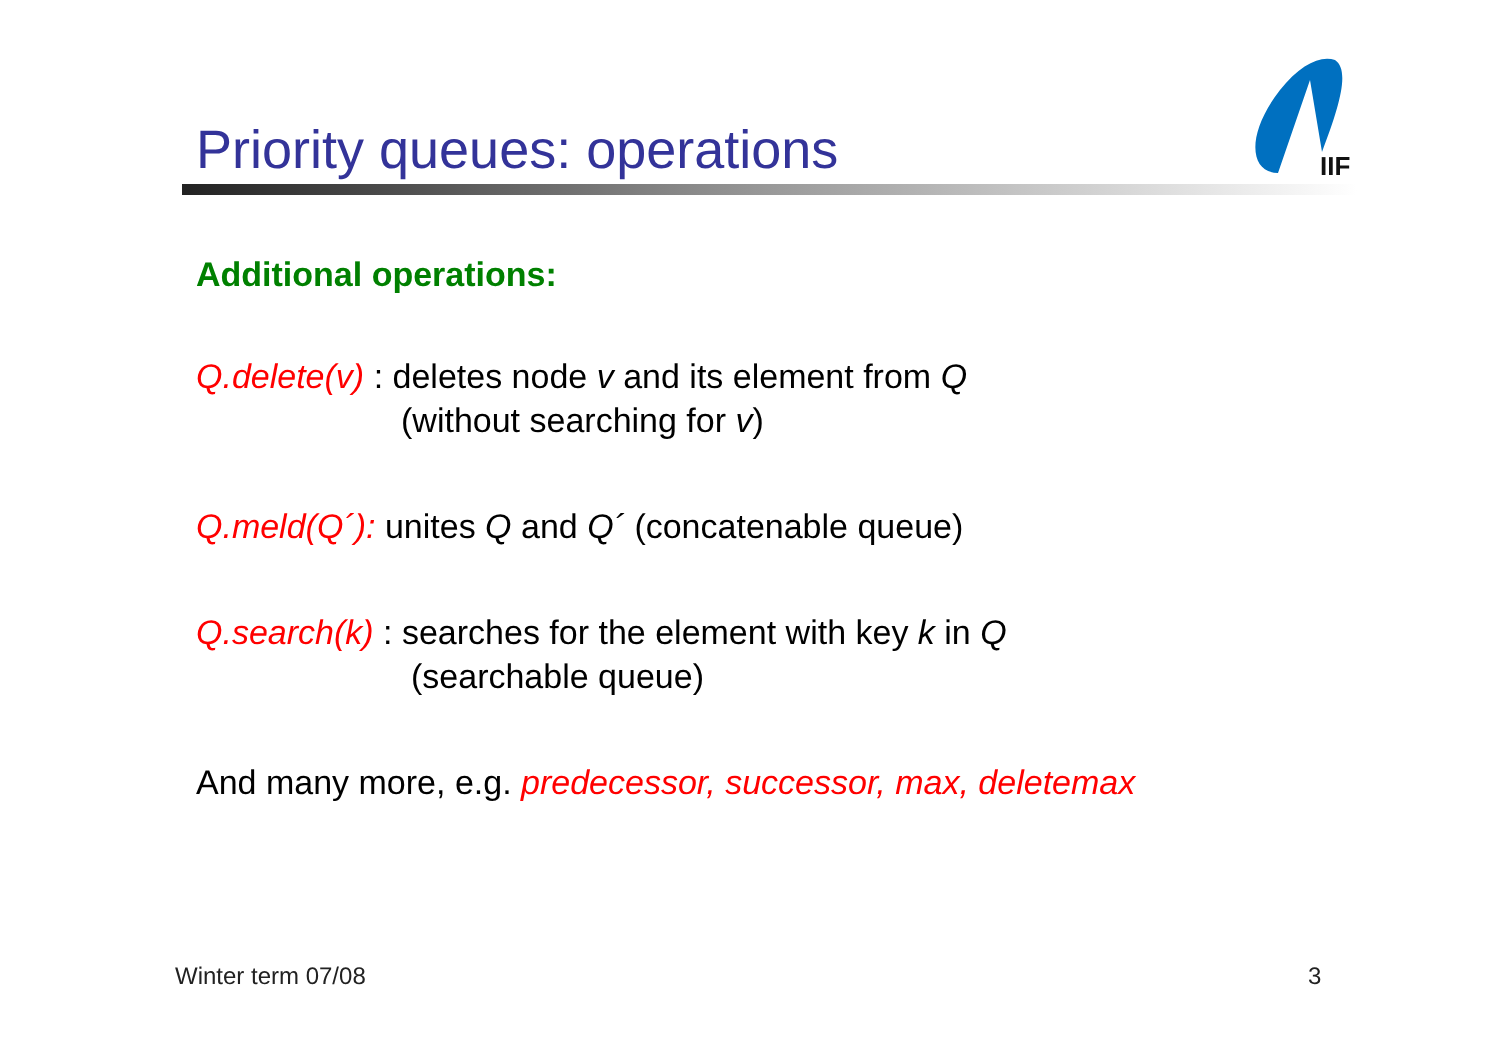Priority queues: operations
IIF
Additional operations:
Q.delete(v) : deletes node v and its element from Q
(without searching for v)
Q.meld(Q´): unites Q and Q´ (concatenable queue)
Q.search(k) : searches for the element with key k in Q
(searchable queue)
And many more, e.g. predecessor, successor, max, deletemax
Winter term 07/08 3